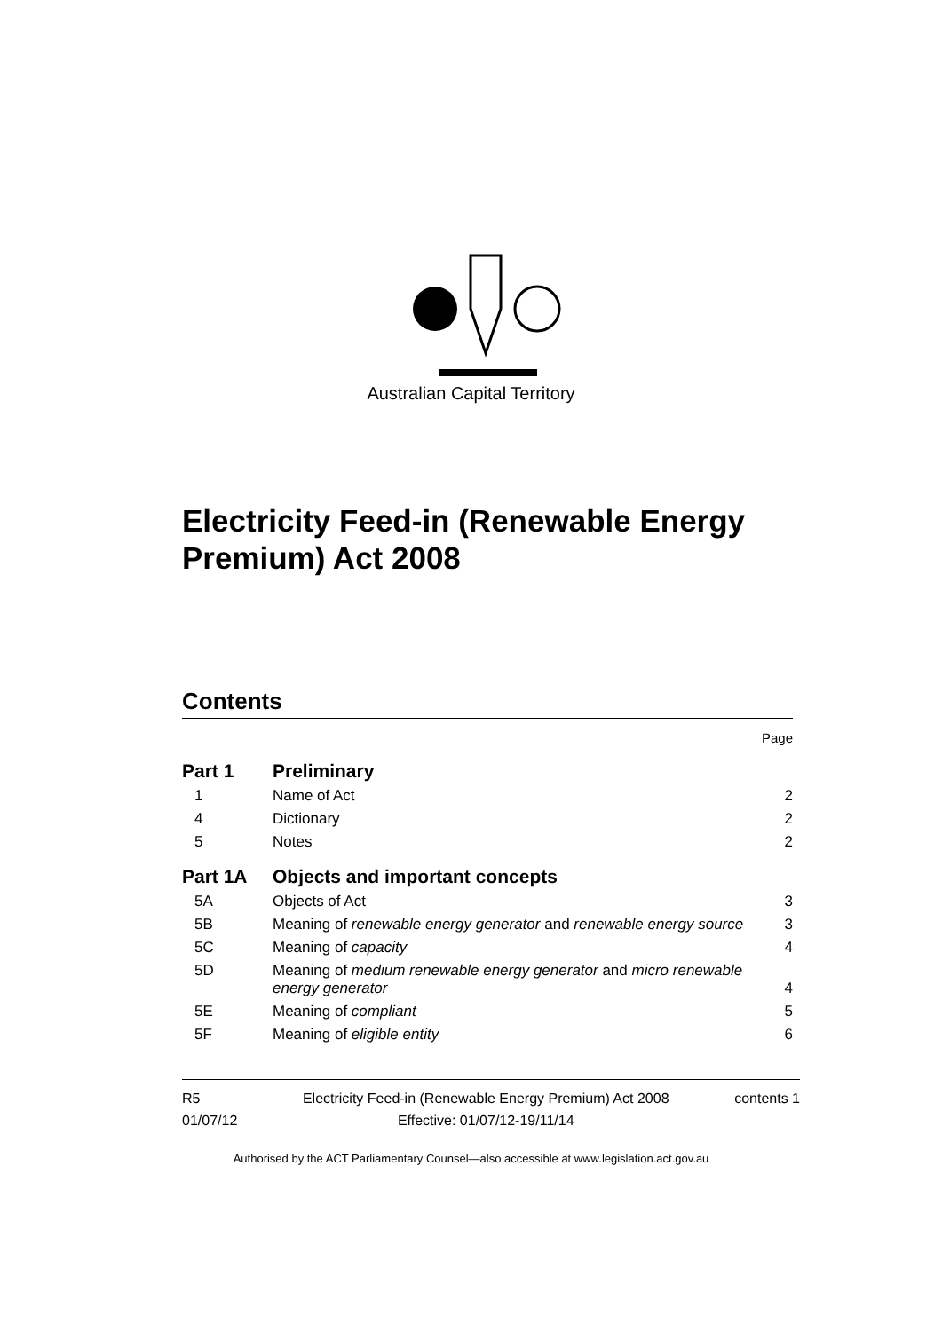Australian Capital Territory
Electricity Feed-in (Renewable Energy Premium) Act 2008
Contents
| | | Page |
| Part 1 | Preliminary | |
| 1 | Name of Act | 2 |
| 4 | Dictionary | 2 |
| 5 | Notes | 2 |
| Part 1A | Objects and important concepts | |
| 5A | Objects of Act | 3 |
| 5B | Meaning of renewable energy generator and renewable energy source | 3 |
| 5C | Meaning of capacity | 4 |
| 5D | Meaning of medium renewable energy generator and micro renewable energy generator | 4 |
| 5E | Meaning of compliant | 5 |
| 5F | Meaning of eligible entity | 6 |
R5
01/07/12
Electricity Feed-in (Renewable Energy Premium) Act 2008
Effective: 01/07/12-19/11/14
contents 1
Authorised by the ACT Parliamentary Counsel—also accessible at www.legislation.act.gov.au